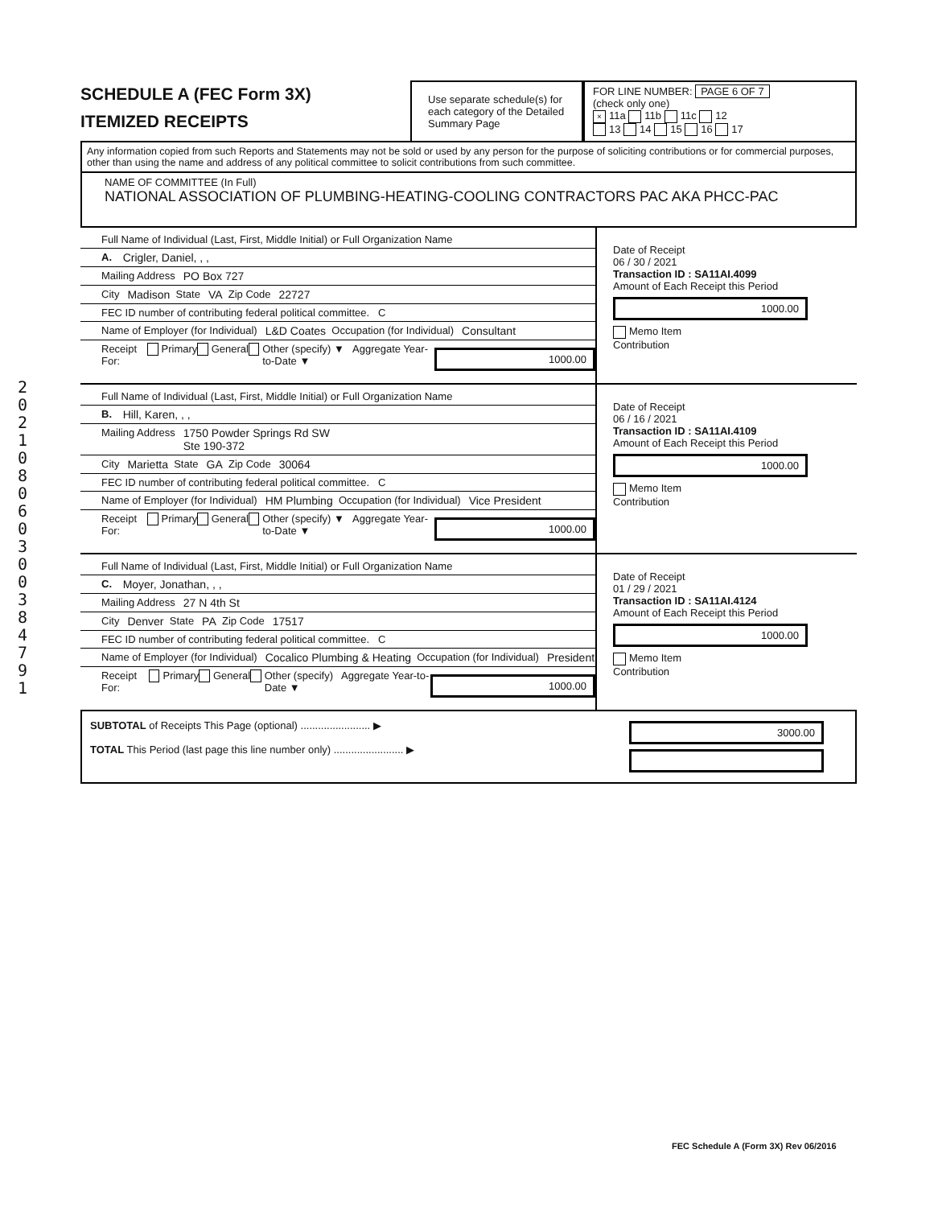2 0 2 1 0 8 0 6 0 3 0 0 3 8 4 7 9 1
SCHEDULE A (FEC Form 3X)
ITEMIZED RECEIPTS
Use separate schedule(s) for each category of the Detailed Summary Page
FOR LINE NUMBER: PAGE 6 OF 7
(check only one)
× 11a 11b 11c 12
13 14 15 16 17
Any information copied from such Reports and Statements may not be sold or used by any person for the purpose of soliciting contributions or for commercial purposes, other than using the name and address of any political committee to solicit contributions from such committee.
NAME OF COMMITTEE (In Full)
NATIONAL ASSOCIATION OF PLUMBING-HEATING-COOLING CONTRACTORS PAC AKA PHCC-PAC
Full Name of Individual (Last, First, Middle Initial) or Full Organization Name
A. Crigler, Daniel, , ,
Mailing Address PO Box 727
City Madison State VA Zip Code 22727
FEC ID number of contributing federal political committee. C
Name of Employer (for Individual) L&D Coates Occupation (for Individual) Consultant
Receipt For: Primary General Other (specify) ▼ Aggregate Year-to-Date ▼ 1000.00
Date of Receipt
06 / 30 / 2021
Transaction ID : SA11AI.4099
Amount of Each Receipt this Period
1000.00
Memo Item
Contribution
Full Name of Individual (Last, First, Middle Initial) or Full Organization Name
B. Hill, Karen, , ,
Mailing Address 1750 Powder Springs Rd SW
Ste 190-372
City Marietta State GA Zip Code 30064
FEC ID number of contributing federal political committee. C
Name of Employer (for Individual) HM Plumbing Occupation (for Individual) Vice President
Receipt For: Primary General Other (specify) ▼ Aggregate Year-to-Date ▼ 1000.00
Date of Receipt
06 / 16 / 2021
Transaction ID : SA11AI.4109
Amount of Each Receipt this Period
1000.00
Memo Item
Contribution
Full Name of Individual (Last, First, Middle Initial) or Full Organization Name
C. Moyer, Jonathan, , ,
Mailing Address 27 N 4th St
City Denver State PA Zip Code 17517
FEC ID number of contributing federal political committee. C
Name of Employer (for Individual) Cocalico Plumbing & Heating Occupation (for Individual) President
Receipt For: Primary General Other (specify) Aggregate Year-to-Date ▼ 1000.00
Date of Receipt
01 / 29 / 2021
Transaction ID : SA11AI.4124
Amount of Each Receipt this Period
1000.00
Memo Item
Contribution
SUBTOTAL of Receipts This Page (optional) ........................ ▶
TOTAL This Period (last page this line number only) ........................ ▶
3000.00
FEC Schedule A (Form 3X) Rev 06/2016